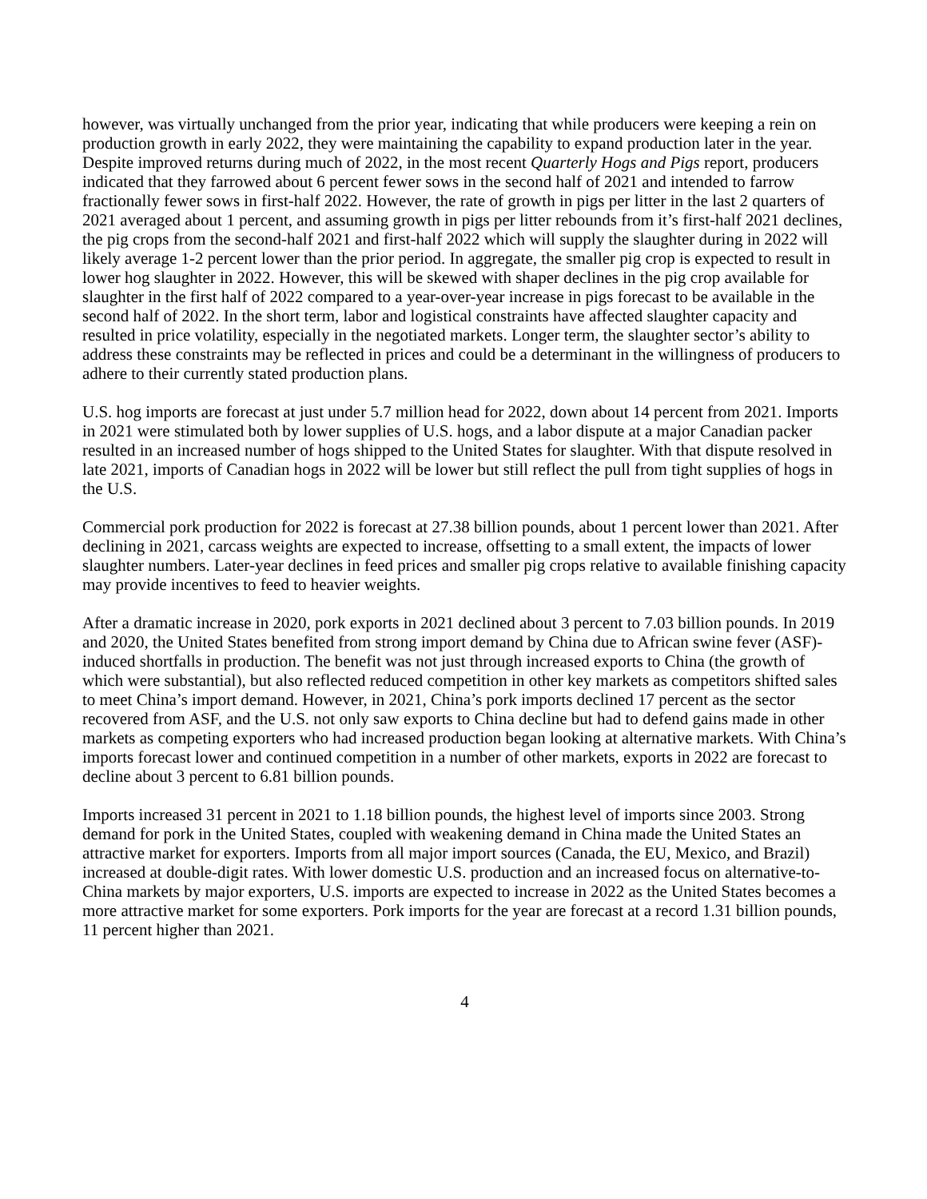however, was virtually unchanged from the prior year, indicating that while producers were keeping a rein on production growth in early 2022, they were maintaining the capability to expand production later in the year. Despite improved returns during much of 2022, in the most recent Quarterly Hogs and Pigs report, producers indicated that they farrowed about 6 percent fewer sows in the second half of 2021 and intended to farrow fractionally fewer sows in first-half 2022. However, the rate of growth in pigs per litter in the last 2 quarters of 2021 averaged about 1 percent, and assuming growth in pigs per litter rebounds from it’s first-half 2021 declines, the pig crops from the second-half 2021 and first-half 2022 which will supply the slaughter during in 2022 will likely average 1-2 percent lower than the prior period. In aggregate, the smaller pig crop is expected to result in lower hog slaughter in 2022. However, this will be skewed with shaper declines in the pig crop available for slaughter in the first half of 2022 compared to a year-over-year increase in pigs forecast to be available in the second half of 2022. In the short term, labor and logistical constraints have affected slaughter capacity and resulted in price volatility, especially in the negotiated markets. Longer term, the slaughter sector’s ability to address these constraints may be reflected in prices and could be a determinant in the willingness of producers to adhere to their currently stated production plans.
U.S. hog imports are forecast at just under 5.7 million head for 2022, down about 14 percent from 2021. Imports in 2021 were stimulated both by lower supplies of U.S. hogs, and a labor dispute at a major Canadian packer resulted in an increased number of hogs shipped to the United States for slaughter. With that dispute resolved in late 2021, imports of Canadian hogs in 2022 will be lower but still reflect the pull from tight supplies of hogs in the U.S.
Commercial pork production for 2022 is forecast at 27.38 billion pounds, about 1 percent lower than 2021. After declining in 2021, carcass weights are expected to increase, offsetting to a small extent, the impacts of lower slaughter numbers. Later-year declines in feed prices and smaller pig crops relative to available finishing capacity may provide incentives to feed to heavier weights.
After a dramatic increase in 2020, pork exports in 2021 declined about 3 percent to 7.03 billion pounds. In 2019 and 2020, the United States benefited from strong import demand by China due to African swine fever (ASF)-induced shortfalls in production. The benefit was not just through increased exports to China (the growth of which were substantial), but also reflected reduced competition in other key markets as competitors shifted sales to meet China’s import demand. However, in 2021, China’s pork imports declined 17 percent as the sector recovered from ASF, and the U.S. not only saw exports to China decline but had to defend gains made in other markets as competing exporters who had increased production began looking at alternative markets. With China’s imports forecast lower and continued competition in a number of other markets, exports in 2022 are forecast to decline about 3 percent to 6.81 billion pounds.
Imports increased 31 percent in 2021 to 1.18 billion pounds, the highest level of imports since 2003. Strong demand for pork in the United States, coupled with weakening demand in China made the United States an attractive market for exporters. Imports from all major import sources (Canada, the EU, Mexico, and Brazil) increased at double-digit rates. With lower domestic U.S. production and an increased focus on alternative-to-China markets by major exporters, U.S. imports are expected to increase in 2022 as the United States becomes a more attractive market for some exporters. Pork imports for the year are forecast at a record 1.31 billion pounds, 11 percent higher than 2021.
4